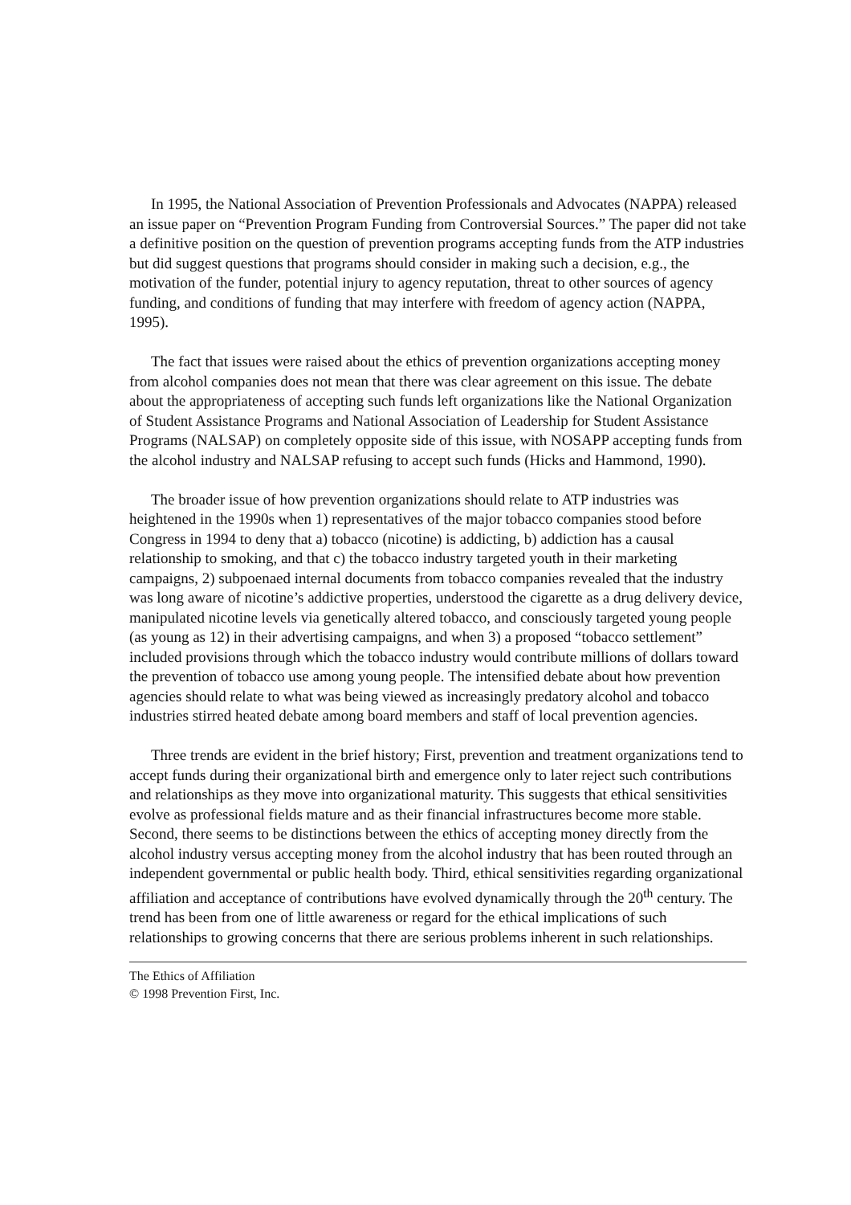In 1995, the National Association of Prevention Professionals and Advocates (NAPPA) released an issue paper on “Prevention Program Funding from Controversial Sources.” The paper did not take a definitive position on the question of prevention programs accepting funds from the ATP industries but did suggest questions that programs should consider in making such a decision, e.g., the motivation of the funder, potential injury to agency reputation, threat to other sources of agency funding, and conditions of funding that may interfere with freedom of agency action (NAPPA, 1995).
The fact that issues were raised about the ethics of prevention organizations accepting money from alcohol companies does not mean that there was clear agreement on this issue. The debate about the appropriateness of accepting such funds left organizations like the National Organization of Student Assistance Programs and National Association of Leadership for Student Assistance Programs (NALSAP) on completely opposite side of this issue, with NOSAPP accepting funds from the alcohol industry and NALSAP refusing to accept such funds (Hicks and Hammond, 1990).
The broader issue of how prevention organizations should relate to ATP industries was heightened in the 1990s when 1) representatives of the major tobacco companies stood before Congress in 1994 to deny that a) tobacco (nicotine) is addicting, b) addiction has a causal relationship to smoking, and that c) the tobacco industry targeted youth in their marketing campaigns, 2) subpoenaed internal documents from tobacco companies revealed that the industry was long aware of nicotine’s addictive properties, understood the cigarette as a drug delivery device, manipulated nicotine levels via genetically altered tobacco, and consciously targeted young people (as young as 12) in their advertising campaigns, and when 3) a proposed “tobacco settlement” included provisions through which the tobacco industry would contribute millions of dollars toward the prevention of tobacco use among young people. The intensified debate about how prevention agencies should relate to what was being viewed as increasingly predatory alcohol and tobacco industries stirred heated debate among board members and staff of local prevention agencies.
Three trends are evident in the brief history; First, prevention and treatment organizations tend to accept funds during their organizational birth and emergence only to later reject such contributions and relationships as they move into organizational maturity. This suggests that ethical sensitivities evolve as professional fields mature and as their financial infrastructures become more stable. Second, there seems to be distinctions between the ethics of accepting money directly from the alcohol industry versus accepting money from the alcohol industry that has been routed through an independent governmental or public health body. Third, ethical sensitivities regarding organizational affiliation and acceptance of contributions have evolved dynamically through the 20<sup>th</sup> century. The trend has been from one of little awareness or regard for the ethical implications of such relationships to growing concerns that there are serious problems inherent in such relationships.
The Ethics of Affiliation
© 1998 Prevention First, Inc.